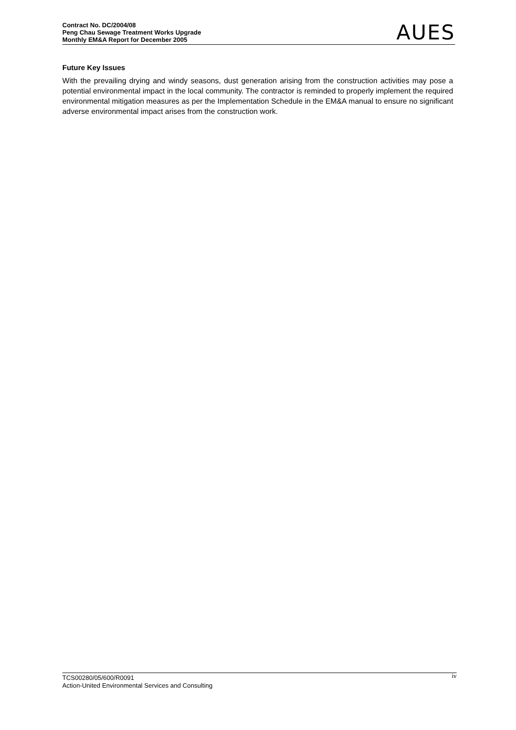Contract No. DC/2004/08
Peng Chau Sewage Treatment Works Upgrade
Monthly EM&A Report for December 2005
AUES
Future Key Issues
With the prevailing drying and windy seasons, dust generation arising from the construction activities may pose a potential environmental impact in the local community. The contractor is reminded to properly implement the required environmental mitigation measures as per the Implementation Schedule in the EM&A manual to ensure no significant adverse environmental impact arises from the construction work.
TCS00280/05/600/R0091
Action-United Environmental Services and Consulting
iv